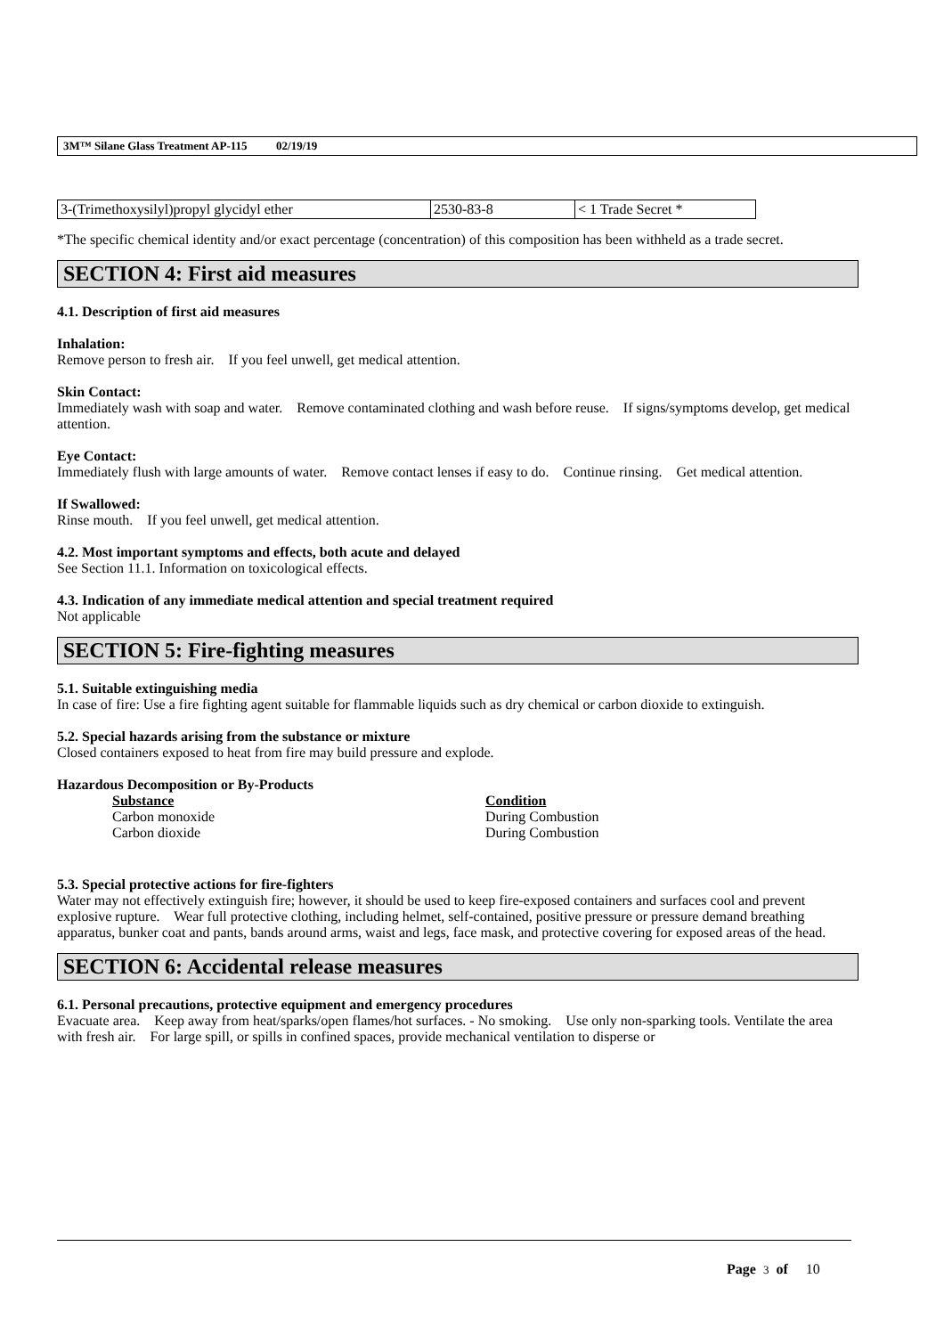3M™ Silane Glass Treatment AP-115 02/19/19
| 3-(Trimethoxysilyl)propyl glycidyl ether | 2530-83-8 | < 1 Trade Secret * |
*The specific chemical identity and/or exact percentage (concentration) of this composition has been withheld as a trade secret.
SECTION 4: First aid measures
4.1. Description of first aid measures
Inhalation:
Remove person to fresh air. If you feel unwell, get medical attention.
Skin Contact:
Immediately wash with soap and water. Remove contaminated clothing and wash before reuse. If signs/symptoms develop, get medical attention.
Eye Contact:
Immediately flush with large amounts of water. Remove contact lenses if easy to do. Continue rinsing. Get medical attention.
If Swallowed:
Rinse mouth. If you feel unwell, get medical attention.
4.2. Most important symptoms and effects, both acute and delayed
See Section 11.1. Information on toxicological effects.
4.3. Indication of any immediate medical attention and special treatment required
Not applicable
SECTION 5: Fire-fighting measures
5.1. Suitable extinguishing media
In case of fire: Use a fire fighting agent suitable for flammable liquids such as dry chemical or carbon dioxide to extinguish.
5.2. Special hazards arising from the substance or mixture
Closed containers exposed to heat from fire may build pressure and explode.
Hazardous Decomposition or By-Products
Substance Condition
Carbon monoxide During Combustion
Carbon dioxide During Combustion
5.3. Special protective actions for fire-fighters
Water may not effectively extinguish fire; however, it should be used to keep fire-exposed containers and surfaces cool and prevent explosive rupture. Wear full protective clothing, including helmet, self-contained, positive pressure or pressure demand breathing apparatus, bunker coat and pants, bands around arms, waist and legs, face mask, and protective covering for exposed areas of the head.
SECTION 6: Accidental release measures
6.1. Personal precautions, protective equipment and emergency procedures
Evacuate area. Keep away from heat/sparks/open flames/hot surfaces. - No smoking. Use only non-sparking tools. Ventilate the area with fresh air. For large spill, or spills in confined spaces, provide mechanical ventilation to disperse or
Page 3 of 10